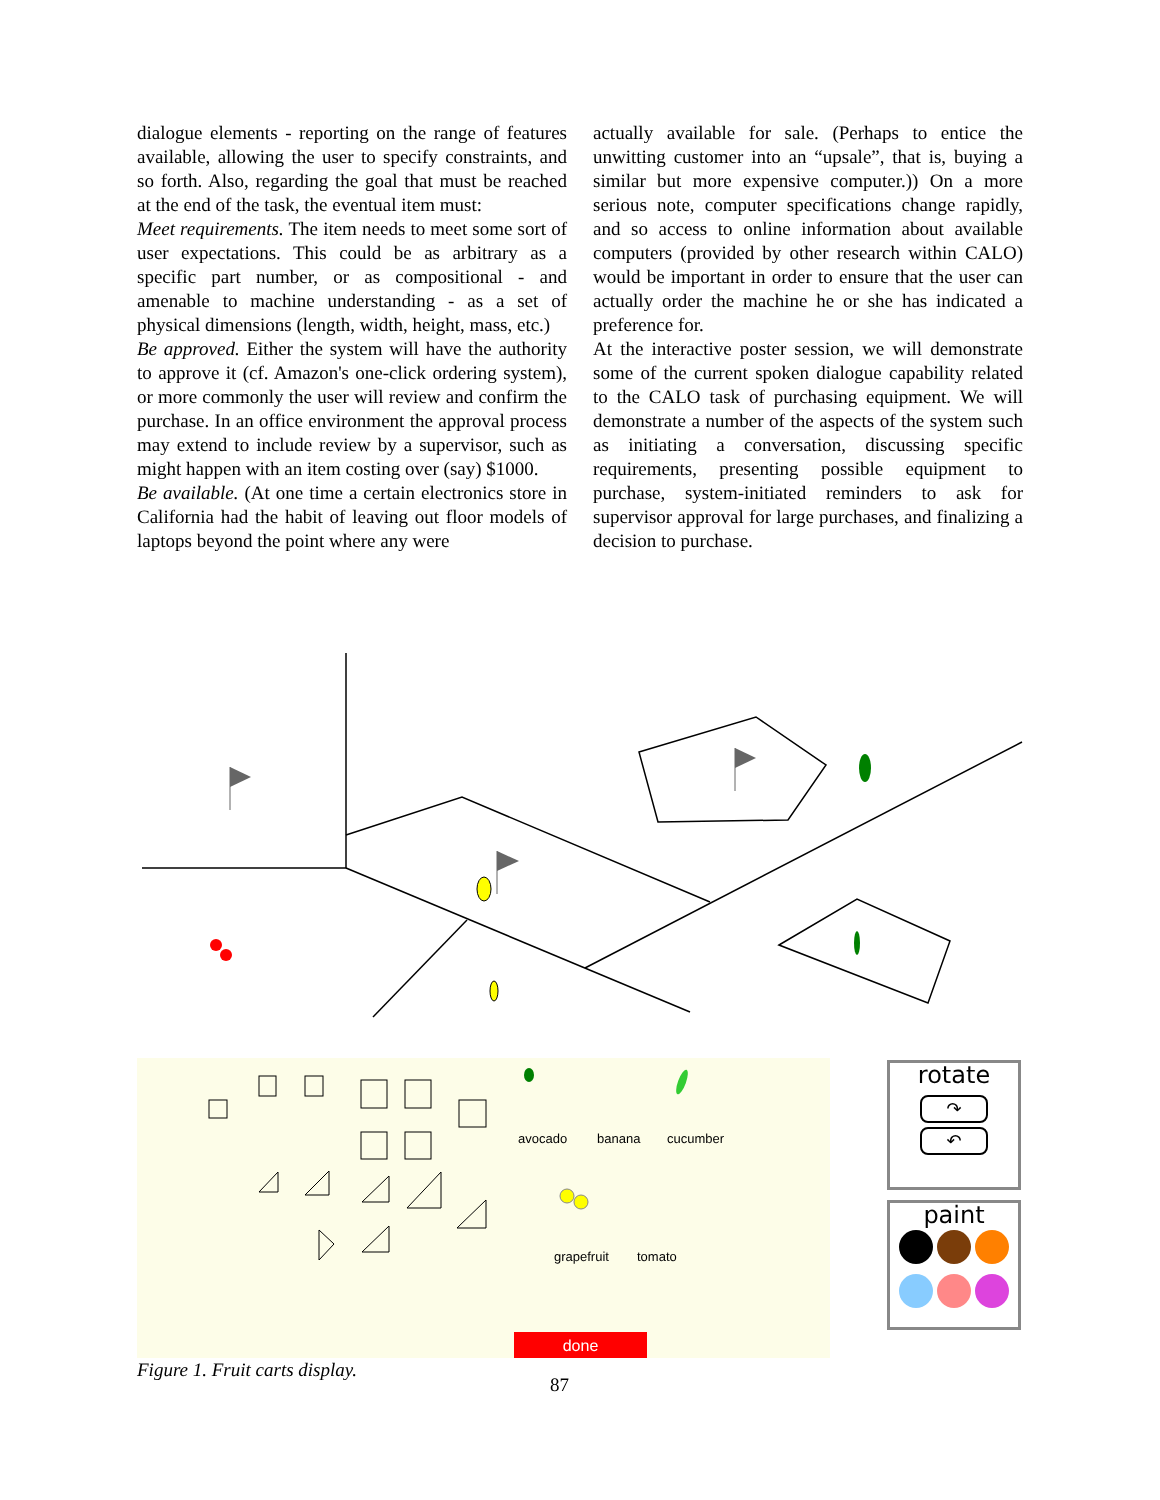dialogue elements - reporting on the range of features available, allowing the user to specify constraints, and so forth. Also, regarding the goal that must be reached at the end of the task, the eventual item must:
Meet requirements. The item needs to meet some sort of user expectations. This could be as arbitrary as a specific part number, or as compositional - and amenable to machine understanding - as a set of physical dimensions (length, width, height, mass, etc.)
Be approved. Either the system will have the authority to approve it (cf. Amazon's one-click ordering system), or more commonly the user will review and confirm the purchase. In an office environment the approval process may extend to include review by a supervisor, such as might happen with an item costing over (say) $1000.
Be available. (At one time a certain electronics store in California had the habit of leaving out floor models of laptops beyond the point where any were
actually available for sale. (Perhaps to entice the unwitting customer into an “upsale”, that is, buying a similar but more expensive computer.)) On a more serious note, computer specifications change rapidly, and so access to online information about available computers (provided by other research within CALO) would be important in order to ensure that the user can actually order the machine he or she has indicated a preference for.
At the interactive poster session, we will demonstrate some of the current spoken dialogue capability related to the CALO task of purchasing equipment. We will demonstrate a number of the aspects of the system such as initiating a conversation, discussing specific requirements, presenting possible equipment to purchase, system-initiated reminders to ask for supervisor approval for large purchases, and finalizing a decision to purchase.
avocado banana cucumber
grapefruit tomato
done
rotate
↷
↶
paint
Figure 1. Fruit carts display.
87